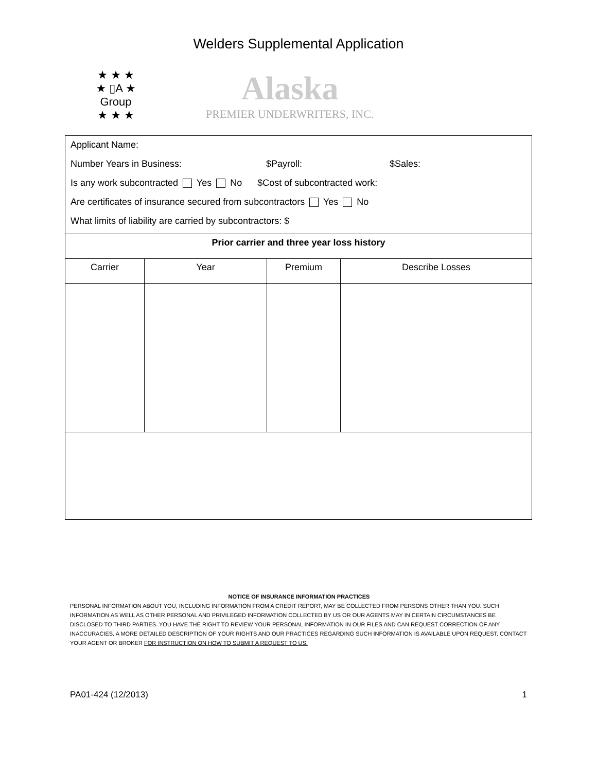Welders Supplemental Application
★ ★ ★
★ ▯A ★
Group
★ ★ ★
Alaska
PREMIER UNDERWRITERS, INC.
| Applicant Name: Number Years in Business: $Payroll: $Sales: Is any work subcontracted Yes No $Cost of subcontracted work: Are certificates of insurance secured from subcontractors Yes No What limits of liability are carried by subcontractors: $ | | | |
| Prior carrier and three year loss history | | | |
| Carrier | Year | Premium | Describe Losses |
NOTICE OF INSURANCE INFORMATION PRACTICES
PERSONAL INFORMATION ABOUT YOU, INCLUDING INFORMATION FROM A CREDIT REPORT, MAY BE COLLECTED FROM PERSONS OTHER THAN YOU. SUCH INFORMATION AS WELL AS OTHER PERSONAL AND PRIVILEGED INFORMATION COLLECTED BY US OR OUR AGENTS MAY IN CERTAIN CIRCUMSTANCES BE DISCLOSED TO THIRD PARTIES. YOU HAVE THE RIGHT TO REVIEW YOUR PERSONAL INFORMATION IN OUR FILES AND CAN REQUEST CORRECTION OF ANY INACCURACIES. A MORE DETAILED DESCRIPTION OF YOUR RIGHTS AND OUR PRACTICES REGARDING SUCH INFORMATION IS AVAILABLE UPON REQUEST. CONTACT YOUR AGENT OR BROKER FOR INSTRUCTION ON HOW TO SUBMIT A REQUEST TO US.
PA01-424 (12/2013) 1